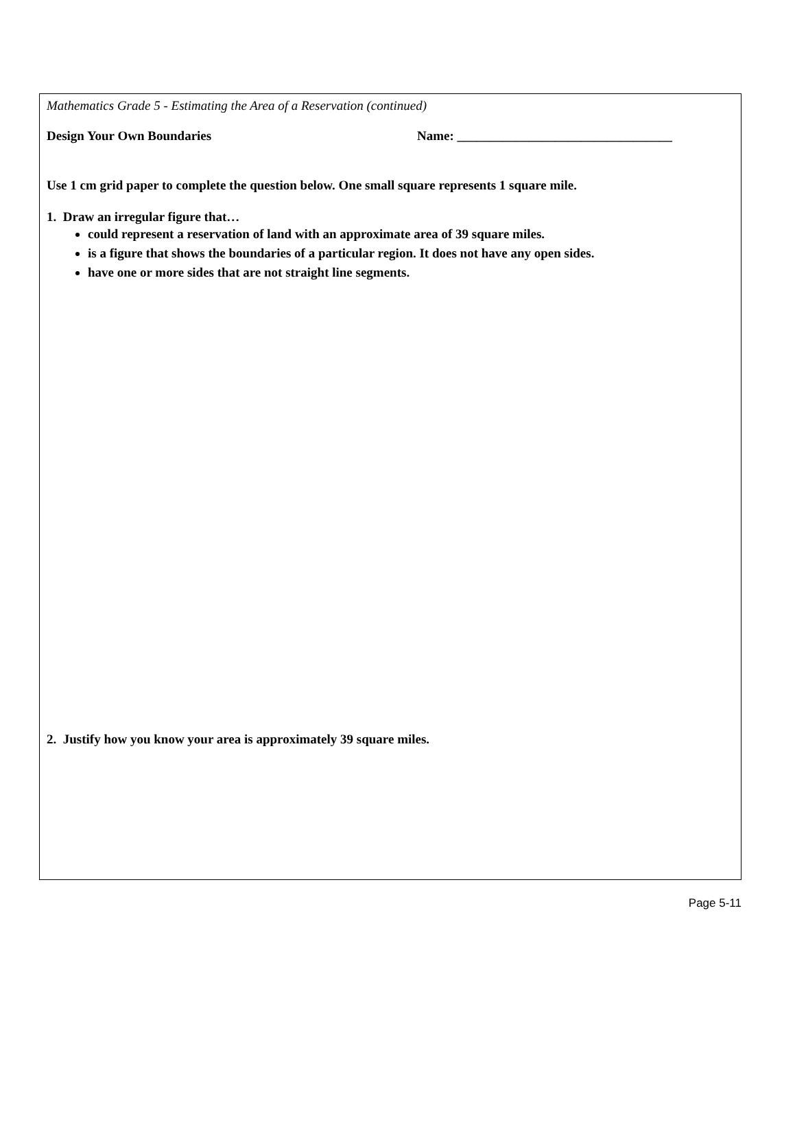Mathematics Grade 5 - Estimating the Area of a Reservation (continued)
Design Your Own Boundaries Name: _________________________________
Use 1 cm grid paper to complete the question below. One small square represents 1 square mile.
1. Draw an irregular figure that…
could represent a reservation of land with an approximate area of 39 square miles.
is a figure that shows the boundaries of a particular region. It does not have any open sides.
have one or more sides that are not straight line segments.
2. Justify how you know your area is approximately 39 square miles.
Page 5-11